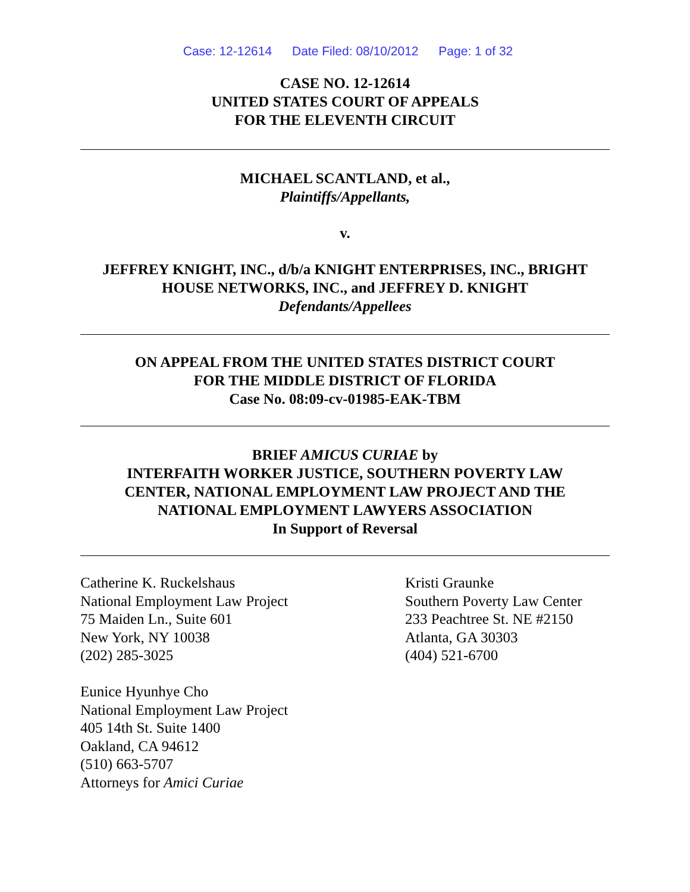Case: 12-12614 Date Filed: 08/10/2012 Page: 1 of 32
CASE NO. 12-12614
UNITED STATES COURT OF APPEALS
FOR THE ELEVENTH CIRCUIT
MICHAEL SCANTLAND, et al.,
Plaintiffs/Appellants,
v.
JEFFREY KNIGHT, INC., d/b/a KNIGHT ENTERPRISES, INC., BRIGHT
HOUSE NETWORKS, INC., and JEFFREY D. KNIGHT
Defendants/Appellees
ON APPEAL FROM THE UNITED STATES DISTRICT COURT
FOR THE MIDDLE DISTRICT OF FLORIDA
Case No. 08:09-cv-01985-EAK-TBM
BRIEF AMICUS CURIAE by
INTERFAITH WORKER JUSTICE, SOUTHERN POVERTY LAW
CENTER, NATIONAL EMPLOYMENT LAW PROJECT AND THE
NATIONAL EMPLOYMENT LAWYERS ASSOCIATION
In Support of Reversal
Catherine K. Ruckelshaus
National Employment Law Project
75 Maiden Ln., Suite 601
New York, NY 10038
(202) 285-3025
Eunice Hyunhye Cho
National Employment Law Project
405 14th St. Suite 1400
Oakland, CA 94612
(510) 663-5707
Attorneys for Amici Curiae
Kristi Graunke
Southern Poverty Law Center
233 Peachtree St. NE #2150
Atlanta, GA 30303
(404) 521-6700